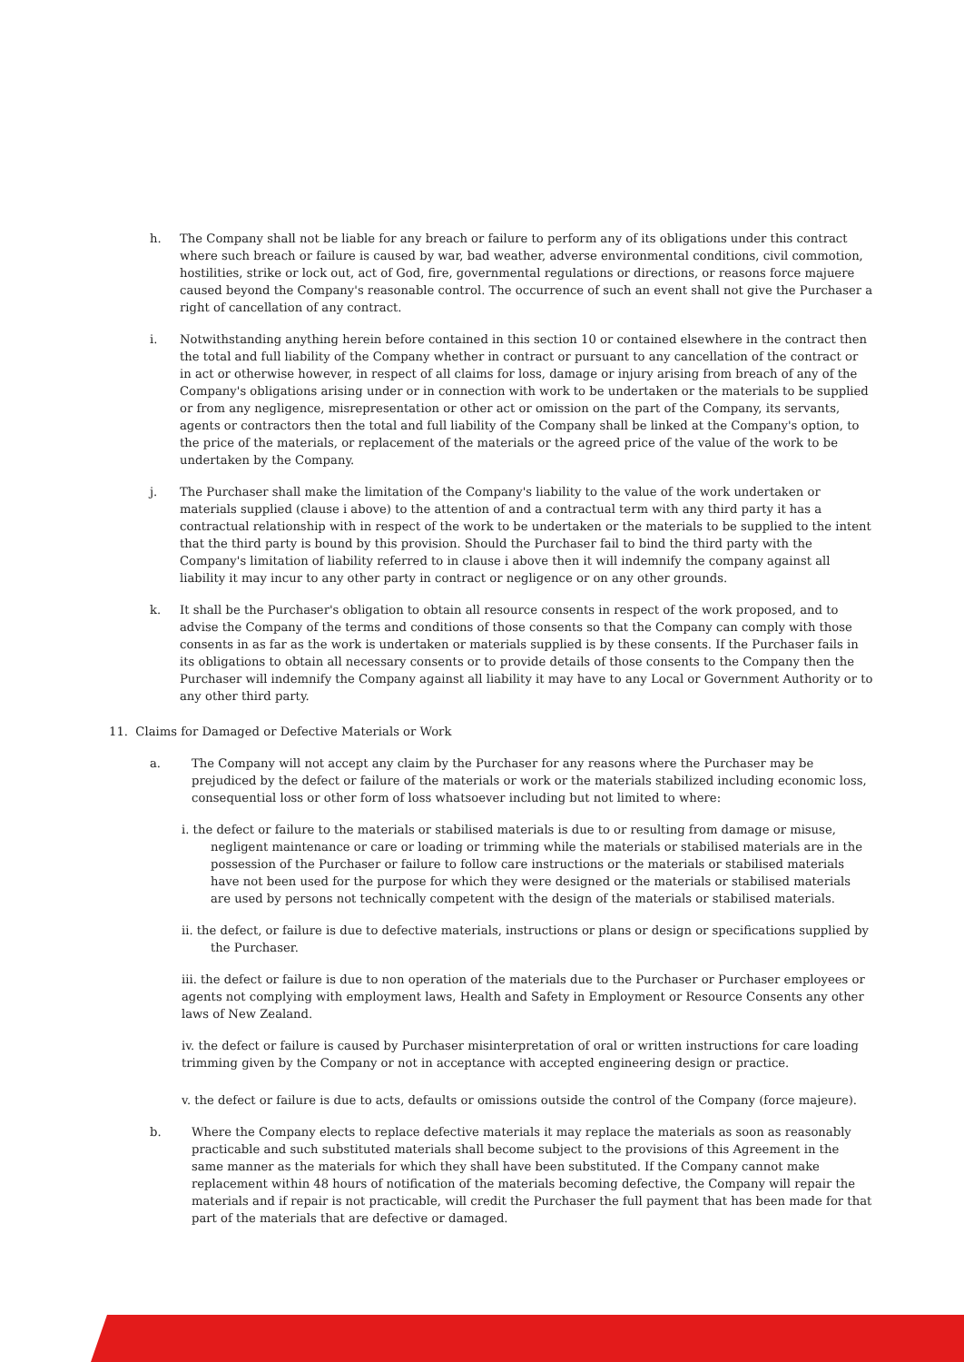h. The Company shall not be liable for any breach or failure to perform any of its obligations under this contract where such breach or failure is caused by war, bad weather, adverse environmental conditions, civil commotion, hostilities, strike or lock out, act of God, fire, governmental regulations or directions, or reasons force majuere caused beyond the Company's reasonable control. The occurrence of such an event shall not give the Purchaser a right of cancellation of any contract.
i. Notwithstanding anything herein before contained in this section 10 or contained elsewhere in the contract then the total and full liability of the Company whether in contract or pursuant to any cancellation of the contract or in act or otherwise however, in respect of all claims for loss, damage or injury arising from breach of any of the Company's obligations arising under or in connection with work to be undertaken or the materials to be supplied or from any negligence, misrepresentation or other act or omission on the part of the Company, its servants, agents or contractors then the total and full liability of the Company shall be linked at the Company's option, to the price of the materials, or replacement of the materials or the agreed price of the value of the work to be undertaken by the Company.
j. The Purchaser shall make the limitation of the Company's liability to the value of the work undertaken or materials supplied (clause i above) to the attention of and a contractual term with any third party it has a contractual relationship with in respect of the work to be undertaken or the materials to be supplied to the intent that the third party is bound by this provision. Should the Purchaser fail to bind the third party with the Company's limitation of liability referred to in clause i above then it will indemnify the company against all liability it may incur to any other party in contract or negligence or on any other grounds.
k. It shall be the Purchaser's obligation to obtain all resource consents in respect of the work proposed, and to advise the Company of the terms and conditions of those consents so that the Company can comply with those consents in as far as the work is undertaken or materials supplied is by these consents. If the Purchaser fails in its obligations to obtain all necessary consents or to provide details of those consents to the Company then the Purchaser will indemnify the Company against all liability it may have to any Local or Government Authority or to any other third party.
11. Claims for Damaged or Defective Materials or Work
a. The Company will not accept any claim by the Purchaser for any reasons where the Purchaser may be prejudiced by the defect or failure of the materials or work or the materials stabilized including economic loss, consequential loss or other form of loss whatsoever including but not limited to where:
i. the defect or failure to the materials or stabilised materials is due to or resulting from damage or misuse, negligent maintenance or care or loading or trimming while the materials or stabilised materials are in the possession of the Purchaser or failure to follow care instructions or the materials or stabilised materials have not been used for the purpose for which they were designed or the materials or stabilised materials are used by persons not technically competent with the design of the materials or stabilised materials.
ii. the defect, or failure is due to defective materials, instructions or plans or design or specifications supplied by the Purchaser.
iii. the defect or failure is due to non operation of the materials due to the Purchaser or Purchaser employees or agents not complying with employment laws, Health and Safety in Employment or Resource Consents any other laws of New Zealand.
iv. the defect or failure is caused by Purchaser misinterpretation of oral or written instructions for care loading trimming given by the Company or not in acceptance with accepted engineering design or practice.
v. the defect or failure is due to acts, defaults or omissions outside the control of the Company (force majeure).
b. Where the Company elects to replace defective materials it may replace the materials as soon as reasonably practicable and such substituted materials shall become subject to the provisions of this Agreement in the same manner as the materials for which they shall have been substituted. If the Company cannot make replacement within 48 hours of notification of the materials becoming defective, the Company will repair the materials and if repair is not practicable, will credit the Purchaser the full payment that has been made for that part of the materials that are defective or damaged.